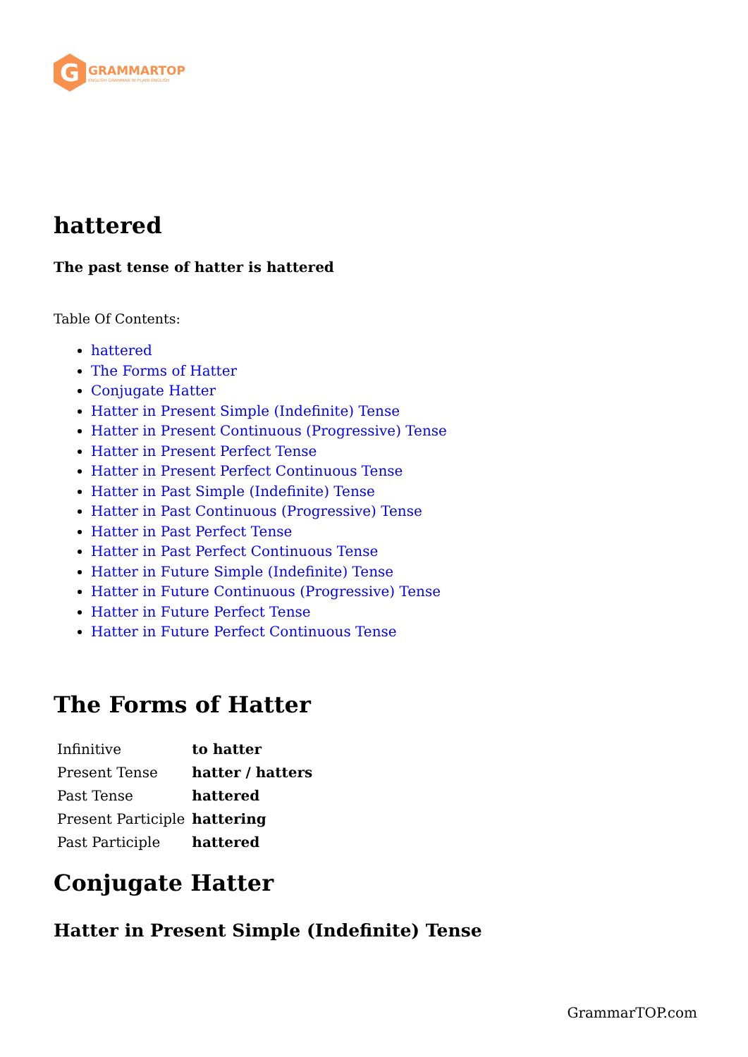G
GRAMMARTOP
ENGLISH GRAMMAR IN PLAIN ENGLISH
hattered
The past tense of hatter is hattered
Table Of Contents:
hattered
The Forms of Hatter
Conjugate Hatter
Hatter in Present Simple (Indefinite) Tense
Hatter in Present Continuous (Progressive) Tense
Hatter in Present Perfect Tense
Hatter in Present Perfect Continuous Tense
Hatter in Past Simple (Indefinite) Tense
Hatter in Past Continuous (Progressive) Tense
Hatter in Past Perfect Tense
Hatter in Past Perfect Continuous Tense
Hatter in Future Simple (Indefinite) Tense
Hatter in Future Continuous (Progressive) Tense
Hatter in Future Perfect Tense
Hatter in Future Perfect Continuous Tense
The Forms of Hatter
| Infinitive | to hatter |
| Present Tense | hatter / hatters |
| Past Tense | hattered |
| Present Participle | hattering |
| Past Participle | hattered |
Conjugate Hatter
Hatter in Present Simple (Indefinite) Tense
GrammarTOP.com